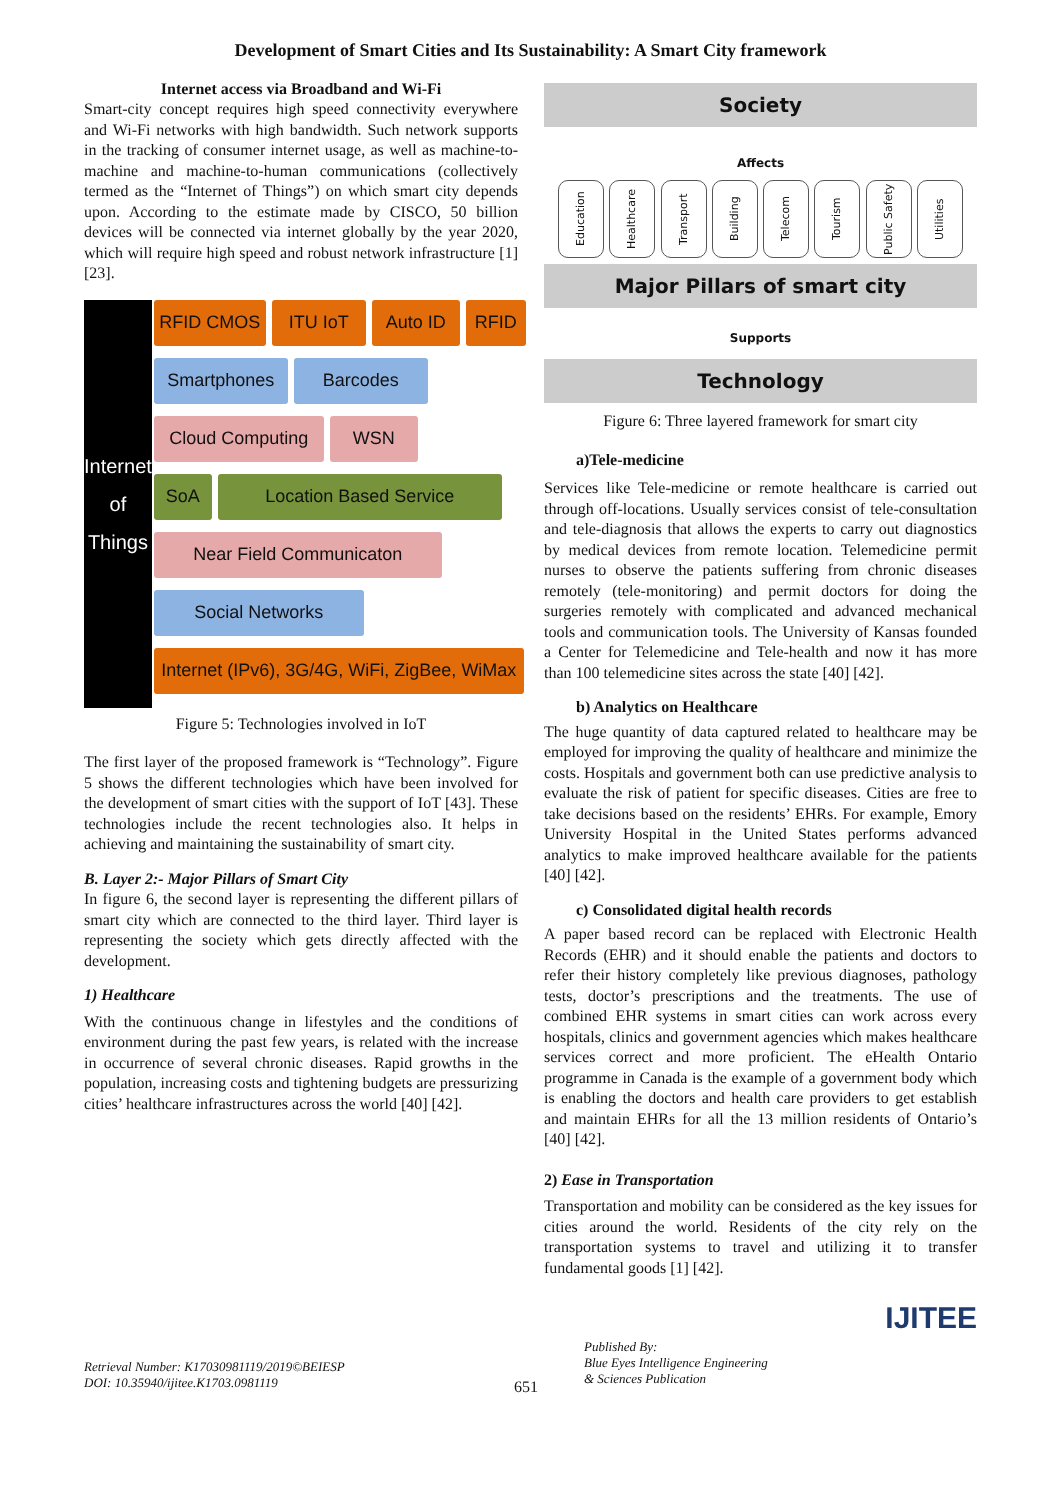Development of Smart Cities and Its Sustainability: A Smart City framework
Internet access via Broadband and Wi-Fi
Smart-city concept requires high speed connectivity everywhere and Wi-Fi networks with high bandwidth. Such network supports in the tracking of consumer internet usage, as well as machine-to-machine and machine-to-human communications (collectively termed as the “Internet of Things”) on which smart city depends upon. According to the estimate made by CISCO, 50 billion devices will be connected via internet globally by the year 2020, which will require high speed and robust network infrastructure [1] [23].
Internet
of
Things
RFID CMOS ITU IoT Auto ID RFID
Smartphones Barcodes
Cloud Computing WSN
SoA Location Based Service
Near Field Communicaton
Social Networks
Internet (IPv6), 3G/4G, WiFi, ZigBee, WiMax
Figure 5: Technologies involved in IoT
The first layer of the proposed framework is “Technology”. Figure 5 shows the different technologies which have been involved for the development of smart cities with the support of IoT [43]. These technologies include the recent technologies also. It helps in achieving and maintaining the sustainability of smart city.
B. Layer 2:- Major Pillars of Smart City
In figure 6, the second layer is representing the different pillars of smart city which are connected to the third layer. Third layer is representing the society which gets directly affected with the development.
1) Healthcare
With the continuous change in lifestyles and the conditions of environment during the past few years, is related with the increase in occurrence of several chronic diseases. Rapid growths in the population, increasing costs and tightening budgets are pressurizing cities’ healthcare infrastructures across the world [40] [42].
Society
Affects
Education Healthcare Transport Building Telecom Tourism Public Safety Utilities
Major Pillars of smart city
Supports
Technology
Figure 6: Three layered framework for smart city
a)Tele-medicine
Services like Tele-medicine or remote healthcare is carried out through off-locations. Usually services consist of tele-consultation and tele-diagnosis that allows the experts to carry out diagnostics by medical devices from remote location. Telemedicine permit nurses to observe the patients suffering from chronic diseases remotely (tele-monitoring) and permit doctors for doing the surgeries remotely with complicated and advanced mechanical tools and communication tools. The University of Kansas founded a Center for Telemedicine and Tele-health and now it has more than 100 telemedicine sites across the state [40] [42].
b) Analytics on Healthcare
The huge quantity of data captured related to healthcare may be employed for improving the quality of healthcare and minimize the costs. Hospitals and government both can use predictive analysis to evaluate the risk of patient for specific diseases. Cities are free to take decisions based on the residents’ EHRs. For example, Emory University Hospital in the United States performs advanced analytics to make improved healthcare available for the patients [40] [42].
c) Consolidated digital health records
A paper based record can be replaced with Electronic Health Records (EHR) and it should enable the patients and doctors to refer their history completely like previous diagnoses, pathology tests, doctor’s prescriptions and the treatments. The use of combined EHR systems in smart cities can work across every hospitals, clinics and government agencies which makes healthcare services correct and more proficient. The eHealth Ontario programme in Canada is the example of a government body which is enabling the doctors and health care providers to get establish and maintain EHRs for all the 13 million residents of Ontario’s [40] [42].
2) Ease in Transportation
Transportation and mobility can be considered as the key issues for cities around the world. Residents of the city rely on the transportation systems to travel and utilizing it to transfer fundamental goods [1] [42].
IJITEE
Retrieval Number: K17030981119/2019©BEIESP
DOI: 10.35940/ijitee.K1703.0981119
651
Published By:
Blue Eyes Intelligence Engineering
& Sciences Publication